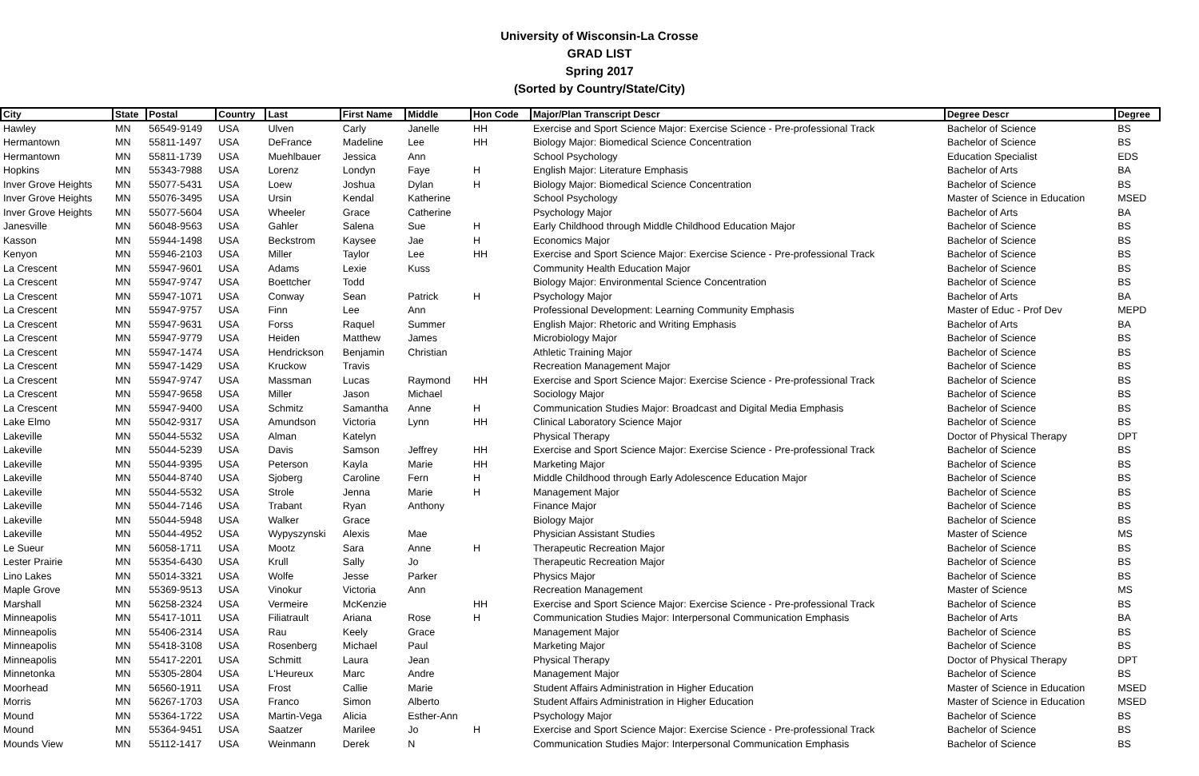University of Wisconsin-La Crosse
GRAD LIST
Spring 2017
(Sorted by Country/State/City)
| City | State | Postal | Country | Last | First Name | Middle | Hon Code | Major/Plan Transcript Descr | Degree Descr | Degree |
| --- | --- | --- | --- | --- | --- | --- | --- | --- | --- | --- |
| Hawley | MN | 56549-9149 | USA | Ulven | Carly | Janelle | HH | Exercise and Sport Science Major: Exercise Science - Pre-professional Track | Bachelor of Science | BS |
| Hermantown | MN | 55811-1497 | USA | DeFrance | Madeline | Lee | HH | Biology Major: Biomedical Science Concentration | Bachelor of Science | BS |
| Hermantown | MN | 55811-1739 | USA | Muehlbauer | Jessica | Ann | | School Psychology | Education Specialist | EDS |
| Hopkins | MN | 55343-7988 | USA | Lorenz | Londyn | Faye | H | English Major: Literature Emphasis | Bachelor of Arts | BA |
| Inver Grove Heights | MN | 55077-5431 | USA | Loew | Joshua | Dylan | H | Biology Major: Biomedical Science Concentration | Bachelor of Science | BS |
| Inver Grove Heights | MN | 55076-3495 | USA | Ursin | Kendal | Katherine | | School Psychology | Master of Science in Education | MSED |
| Inver Grove Heights | MN | 55077-5604 | USA | Wheeler | Grace | Catherine | | Psychology Major | Bachelor of Arts | BA |
| Janesville | MN | 56048-9563 | USA | Gahler | Salena | Sue | H | Early Childhood through Middle Childhood Education Major | Bachelor of Science | BS |
| Kasson | MN | 55944-1498 | USA | Beckstrom | Kaysee | Jae | H | Economics Major | Bachelor of Science | BS |
| Kenyon | MN | 55946-2103 | USA | Miller | Taylor | Lee | HH | Exercise and Sport Science Major: Exercise Science - Pre-professional Track | Bachelor of Science | BS |
| La Crescent | MN | 55947-9601 | USA | Adams | Lexie | Kuss | | Community Health Education Major | Bachelor of Science | BS |
| La Crescent | MN | 55947-9747 | USA | Boettcher | Todd | | | Biology Major: Environmental Science Concentration | Bachelor of Science | BS |
| La Crescent | MN | 55947-1071 | USA | Conway | Sean | Patrick | H | Psychology Major | Bachelor of Arts | BA |
| La Crescent | MN | 55947-9757 | USA | Finn | Lee | Ann | | Professional Development: Learning Community Emphasis | Master of Educ - Prof Dev | MEPD |
| La Crescent | MN | 55947-9631 | USA | Forss | Raquel | Summer | | English Major: Rhetoric and Writing Emphasis | Bachelor of Arts | BA |
| La Crescent | MN | 55947-9779 | USA | Heiden | Matthew | James | | Microbiology Major | Bachelor of Science | BS |
| La Crescent | MN | 55947-1474 | USA | Hendrickson | Benjamin | Christian | | Athletic Training Major | Bachelor of Science | BS |
| La Crescent | MN | 55947-1429 | USA | Kruckow | Travis | | | Recreation Management Major | Bachelor of Science | BS |
| La Crescent | MN | 55947-9747 | USA | Massman | Lucas | Raymond | HH | Exercise and Sport Science Major: Exercise Science - Pre-professional Track | Bachelor of Science | BS |
| La Crescent | MN | 55947-9658 | USA | Miller | Jason | Michael | | Sociology Major | Bachelor of Science | BS |
| La Crescent | MN | 55947-9400 | USA | Schmitz | Samantha | Anne | H | Communication Studies Major: Broadcast and Digital Media Emphasis | Bachelor of Science | BS |
| Lake Elmo | MN | 55042-9317 | USA | Amundson | Victoria | Lynn | HH | Clinical Laboratory Science Major | Bachelor of Science | BS |
| Lakeville | MN | 55044-5532 | USA | Alman | Katelyn | | | Physical Therapy | Doctor of Physical Therapy | DPT |
| Lakeville | MN | 55044-5239 | USA | Davis | Samson | Jeffrey | HH | Exercise and Sport Science Major: Exercise Science - Pre-professional Track | Bachelor of Science | BS |
| Lakeville | MN | 55044-9395 | USA | Peterson | Kayla | Marie | HH | Marketing Major | Bachelor of Science | BS |
| Lakeville | MN | 55044-8740 | USA | Sjoberg | Caroline | Fern | H | Middle Childhood through Early Adolescence Education Major | Bachelor of Science | BS |
| Lakeville | MN | 55044-5532 | USA | Strole | Jenna | Marie | H | Management Major | Bachelor of Science | BS |
| Lakeville | MN | 55044-7146 | USA | Trabant | Ryan | Anthony | | Finance Major | Bachelor of Science | BS |
| Lakeville | MN | 55044-5948 | USA | Walker | Grace | | | Biology Major | Bachelor of Science | BS |
| Lakeville | MN | 55044-4952 | USA | Wypyszynski | Alexis | Mae | | Physician Assistant Studies | Master of Science | MS |
| Le Sueur | MN | 56058-1711 | USA | Mootz | Sara | Anne | H | Therapeutic Recreation Major | Bachelor of Science | BS |
| Lester Prairie | MN | 55354-6430 | USA | Krull | Sally | Jo | | Therapeutic Recreation Major | Bachelor of Science | BS |
| Lino Lakes | MN | 55014-3321 | USA | Wolfe | Jesse | Parker | | Physics Major | Bachelor of Science | BS |
| Maple Grove | MN | 55369-9513 | USA | Vinokur | Victoria | Ann | | Recreation Management | Master of Science | MS |
| Marshall | MN | 56258-2324 | USA | Vermeire | McKenzie | | HH | Exercise and Sport Science Major: Exercise Science - Pre-professional Track | Bachelor of Science | BS |
| Minneapolis | MN | 55417-1011 | USA | Filiatrault | Ariana | Rose | H | Communication Studies Major: Interpersonal Communication Emphasis | Bachelor of Arts | BA |
| Minneapolis | MN | 55406-2314 | USA | Rau | Keely | Grace | | Management Major | Bachelor of Science | BS |
| Minneapolis | MN | 55418-3108 | USA | Rosenberg | Michael | Paul | | Marketing Major | Bachelor of Science | BS |
| Minneapolis | MN | 55417-2201 | USA | Schmitt | Laura | Jean | | Physical Therapy | Doctor of Physical Therapy | DPT |
| Minnetonka | MN | 55305-2804 | USA | L'Heureux | Marc | Andre | | Management Major | Bachelor of Science | BS |
| Moorhead | MN | 56560-1911 | USA | Frost | Callie | Marie | | Student Affairs Administration in Higher Education | Master of Science in Education | MSED |
| Morris | MN | 56267-1703 | USA | Franco | Simon | Alberto | | Student Affairs Administration in Higher Education | Master of Science in Education | MSED |
| Mound | MN | 55364-1722 | USA | Martin-Vega | Alicia | Esther-Ann | | Psychology Major | Bachelor of Science | BS |
| Mound | MN | 55364-9451 | USA | Saatzer | Marilee | Jo | H | Exercise and Sport Science Major: Exercise Science - Pre-professional Track | Bachelor of Science | BS |
| Mounds View | MN | 55112-1417 | USA | Weinmann | Derek | N | | Communication Studies Major: Interpersonal Communication Emphasis | Bachelor of Science | BS |